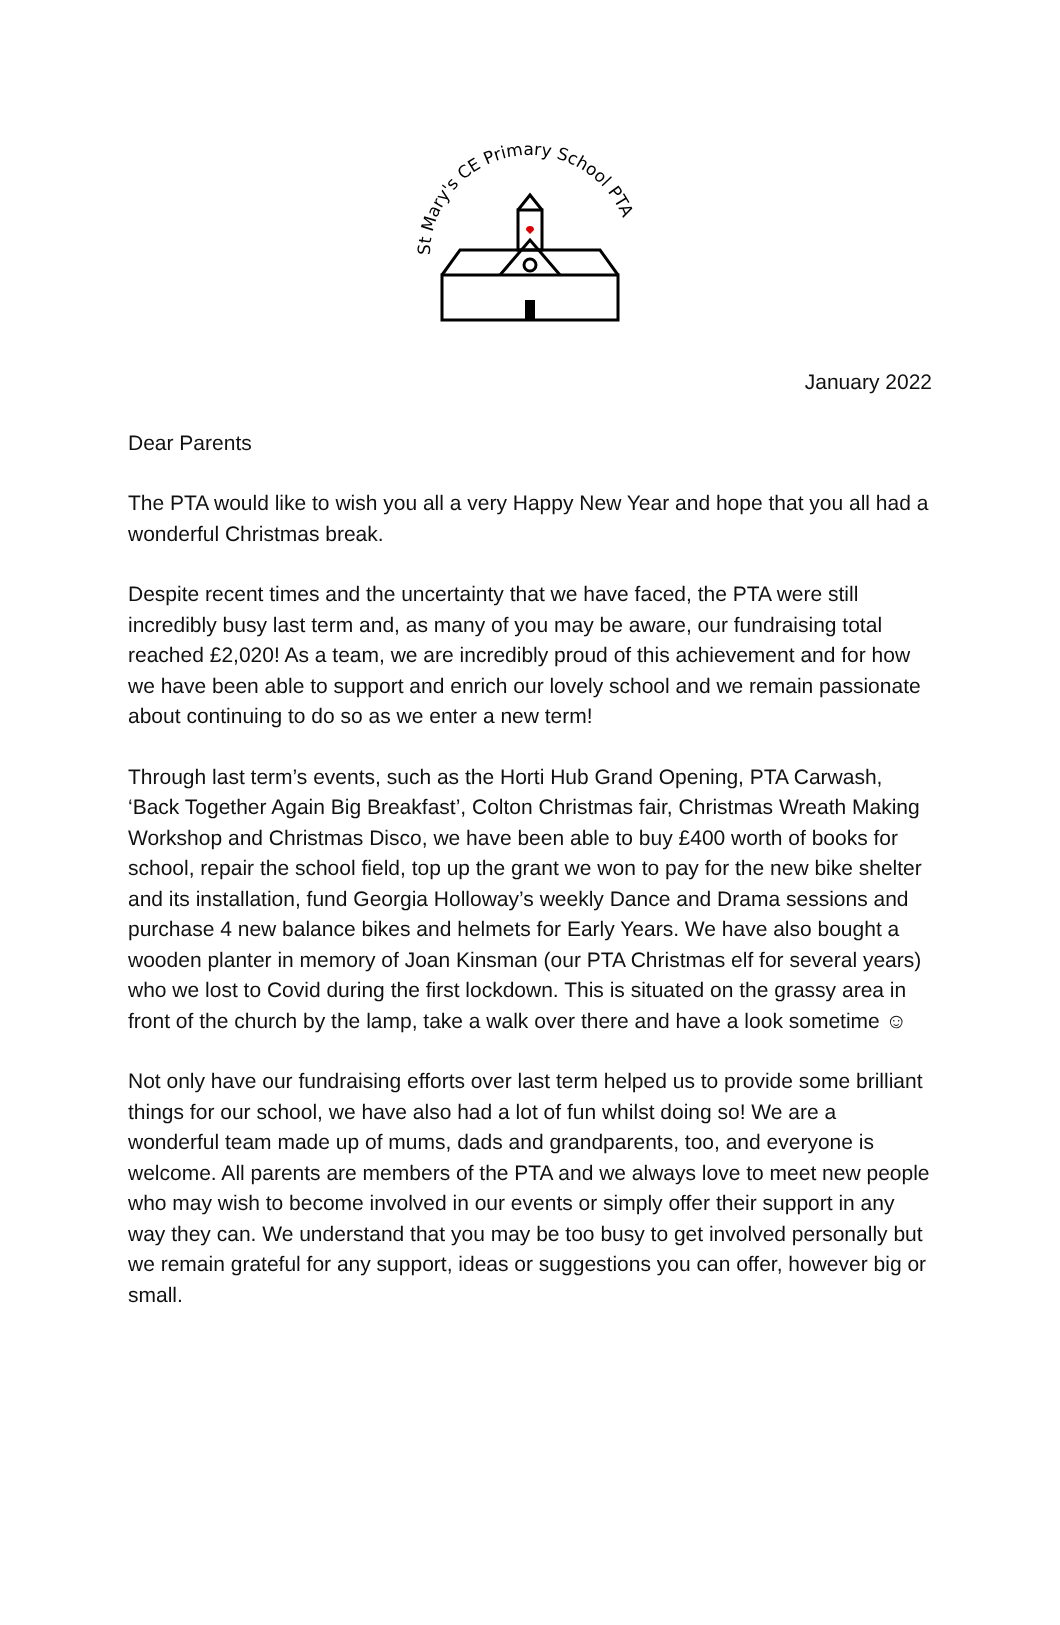St Mary's CE Primary School PTA
January 2022
Dear Parents
The PTA would like to wish you all a very Happy New Year and hope that you all had a wonderful Christmas break.
Despite recent times and the uncertainty that we have faced, the PTA were still incredibly busy last term and, as many of you may be aware, our fundraising total reached £2,020! As a team, we are incredibly proud of this achievement and for how we have been able to support and enrich our lovely school and we remain passionate about continuing to do so as we enter a new term!
Through last term’s events, such as the Horti Hub Grand Opening, PTA Carwash, ‘Back Together Again Big Breakfast’, Colton Christmas fair, Christmas Wreath Making Workshop and Christmas Disco, we have been able to buy £400 worth of books for school, repair the school field, top up the grant we won to pay for the new bike shelter and its installation, fund Georgia Holloway’s weekly Dance and Drama sessions and purchase 4 new balance bikes and helmets for Early Years. We have also bought a wooden planter in memory of Joan Kinsman (our PTA Christmas elf for several years) who we lost to Covid during the first lockdown. This is situated on the grassy area in front of the church by the lamp, take a walk over there and have a look sometime ☺
Not only have our fundraising efforts over last term helped us to provide some brilliant things for our school, we have also had a lot of fun whilst doing so! We are a wonderful team made up of mums, dads and grandparents, too, and everyone is welcome. All parents are members of the PTA and we always love to meet new people who may wish to become involved in our events or simply offer their support in any way they can. We understand that you may be too busy to get involved personally but we remain grateful for any support, ideas or suggestions you can offer, however big or small.